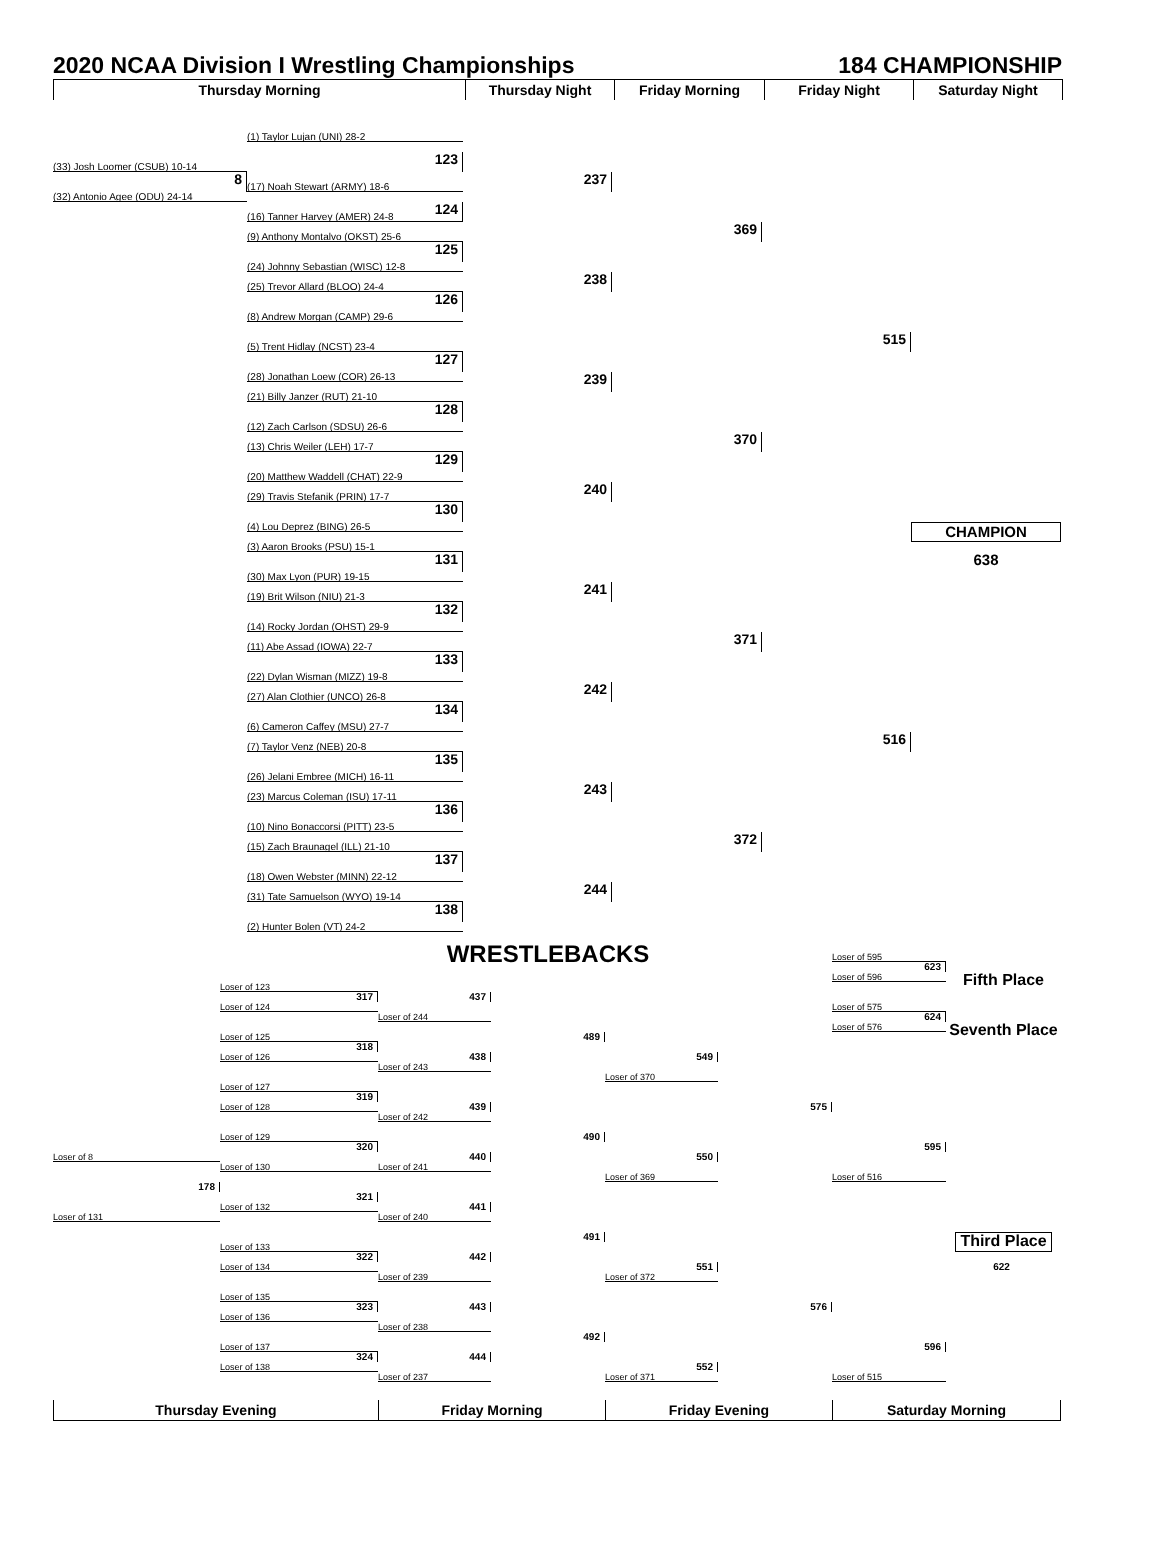2020 NCAA Division I Wrestling Championships 184 CHAMPIONSHIP
Thursday Morning
Thursday Night
Friday Morning
Friday Night
Saturday Night
(1) Taylor Lujan (UNI) 28-2
123
(33) Josh Loomer (CSUB) 10-14
8
237
(17) Noah Stewart (ARMY) 18-6
(32) Antonio Agee (ODU) 24-14
124
(16) Tanner Harvey (AMER) 24-8
369
(9) Anthony Montalvo (OKST) 25-6
125
(24) Johnny Sebastian (WISC) 12-8
238
(25) Trevor Allard (BLOO) 24-4
126
(8) Andrew Morgan (CAMP) 29-6
515
(5) Trent Hidlay (NCST) 23-4
127
(28) Jonathan Loew (COR) 26-13
239
(21) Billy Janzer (RUT) 21-10
128
(12) Zach Carlson (SDSU) 26-6
370
(13) Chris Weiler (LEH) 17-7
129
(20) Matthew Waddell (CHAT) 22-9
240
(29) Travis Stefanik (PRIN) 17-7
130
(4) Lou Deprez (BING) 26-5
CHAMPION
(3) Aaron Brooks (PSU) 15-1
131
638
(30) Max Lyon (PUR) 19-15
241
(19) Brit Wilson (NIU) 21-3
132
(14) Rocky Jordan (OHST) 29-9
371
(11) Abe Assad (IOWA) 22-7
133
(22) Dylan Wisman (MIZZ) 19-8
242
(27) Alan Clothier (UNCO) 26-8
134
(6) Cameron Caffey (MSU) 27-7
516
(7) Taylor Venz (NEB) 20-8
135
(26) Jelani Embree (MICH) 16-11
243
(23) Marcus Coleman (ISU) 17-11
136
(10) Nino Bonaccorsi (PITT) 23-5
372
(15) Zach Braunagel (ILL) 21-10
137
(18) Owen Webster (MINN) 22-12
244
(31) Tate Samuelson (WYO) 19-14
138
(2) Hunter Bolen (VT) 24-2
WRESTLEBACKS
Loser of 595
623
Loser of 596
Fifth Place
Loser of 123
317
437
Loser of 124
Loser of 575
Loser of 244
624
Loser of 576
Seventh Place
489
Loser of 125
318
438
Loser of 126
549
Loser of 243
Loser of 370
Loser of 127
319
439
Loser of 128
575
Loser of 242
490
Loser of 129
595
320
Loser of 8
440
550
Loser of 130
Loser of 241
Loser of 516
Loser of 369
178
321
441
Loser of 132
Loser of 131
Loser of 240
491
Third Place
Loser of 133
322
442
Loser of 134
622
551
Loser of 239
Loser of 372
Loser of 135
323
443
576
Loser of 136
Loser of 238
492
Loser of 137
596
324
444
Loser of 138
552
Loser of 237
Loser of 371
Loser of 515
Thursday Evening
Friday Morning
Friday Evening
Saturday Morning